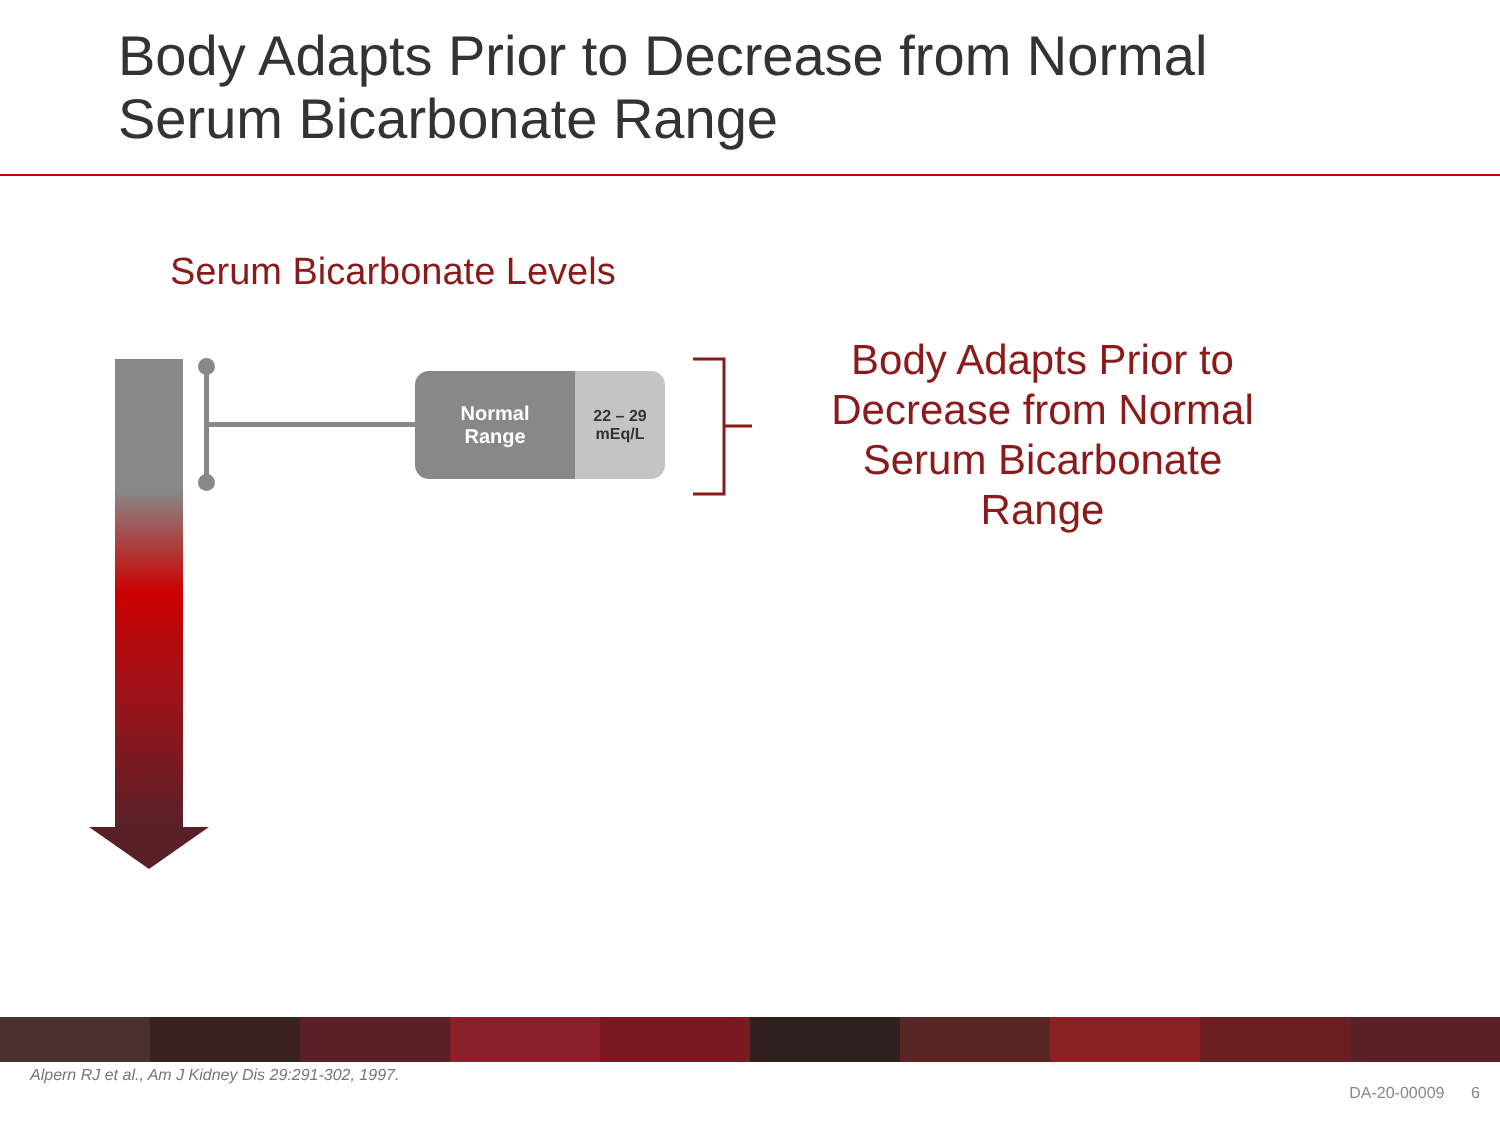Body Adapts Prior to Decrease from Normal
Serum Bicarbonate Range
Serum Bicarbonate Levels
Normal
Range
22 – 29
mEq/L
Body Adapts Prior to Decrease from Normal Serum Bicarbonate Range
Alpern RJ et al., Am J Kidney Dis 29:291-302, 1997.
DA-20-00009 6